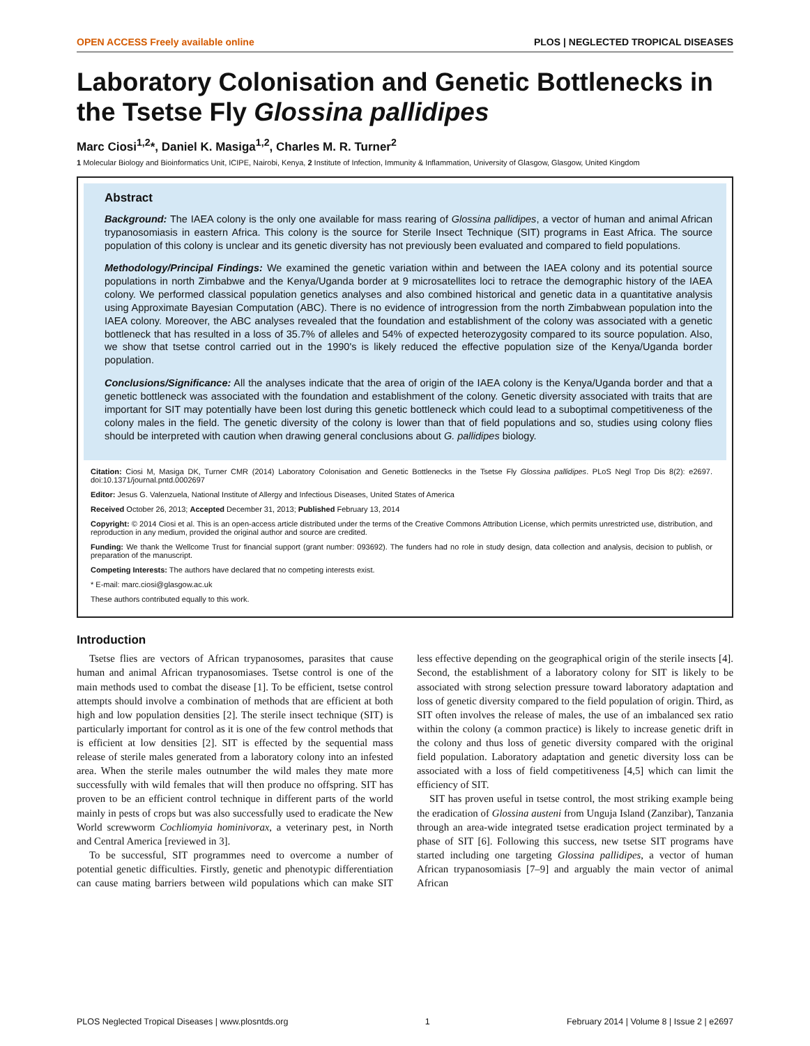OPEN ACCESS Freely available online PLOS | NEGLECTED TROPICAL DISEASES
Laboratory Colonisation and Genetic Bottlenecks in the Tsetse Fly Glossina pallidipes
Marc Ciosi<sup>1,2</sup>*, Daniel K. Masiga<sup>1,2</sup>, Charles M. R. Turner<sup>2</sup>
1 Molecular Biology and Bioinformatics Unit, ICIPE, Nairobi, Kenya, 2 Institute of Infection, Immunity & Inflammation, University of Glasgow, Glasgow, United Kingdom
Abstract
Background: The IAEA colony is the only one available for mass rearing of Glossina pallidipes, a vector of human and animal African trypanosomiasis in eastern Africa. This colony is the source for Sterile Insect Technique (SIT) programs in East Africa. The source population of this colony is unclear and its genetic diversity has not previously been evaluated and compared to field populations.
Methodology/Principal Findings: We examined the genetic variation within and between the IAEA colony and its potential source populations in north Zimbabwe and the Kenya/Uganda border at 9 microsatellites loci to retrace the demographic history of the IAEA colony. We performed classical population genetics analyses and also combined historical and genetic data in a quantitative analysis using Approximate Bayesian Computation (ABC). There is no evidence of introgression from the north Zimbabwean population into the IAEA colony. Moreover, the ABC analyses revealed that the foundation and establishment of the colony was associated with a genetic bottleneck that has resulted in a loss of 35.7% of alleles and 54% of expected heterozygosity compared to its source population. Also, we show that tsetse control carried out in the 1990's is likely reduced the effective population size of the Kenya/Uganda border population.
Conclusions/Significance: All the analyses indicate that the area of origin of the IAEA colony is the Kenya/Uganda border and that a genetic bottleneck was associated with the foundation and establishment of the colony. Genetic diversity associated with traits that are important for SIT may potentially have been lost during this genetic bottleneck which could lead to a suboptimal competitiveness of the colony males in the field. The genetic diversity of the colony is lower than that of field populations and so, studies using colony flies should be interpreted with caution when drawing general conclusions about G. pallidipes biology.
Citation: Ciosi M, Masiga DK, Turner CMR (2014) Laboratory Colonisation and Genetic Bottlenecks in the Tsetse Fly Glossina pallidipes. PLoS Negl Trop Dis 8(2): e2697. doi:10.1371/journal.pntd.0002697
Editor: Jesus G. Valenzuela, National Institute of Allergy and Infectious Diseases, United States of America
Received October 26, 2013; Accepted December 31, 2013; Published February 13, 2014
Copyright: © 2014 Ciosi et al. This is an open-access article distributed under the terms of the Creative Commons Attribution License, which permits unrestricted use, distribution, and reproduction in any medium, provided the original author and source are credited.
Funding: We thank the Wellcome Trust for financial support (grant number: 093692). The funders had no role in study design, data collection and analysis, decision to publish, or preparation of the manuscript.
Competing Interests: The authors have declared that no competing interests exist.
* E-mail: marc.ciosi@glasgow.ac.uk
These authors contributed equally to this work.
Introduction
Tsetse flies are vectors of African trypanosomes, parasites that cause human and animal African trypanosomiases. Tsetse control is one of the main methods used to combat the disease [1]. To be efficient, tsetse control attempts should involve a combination of methods that are efficient at both high and low population densities [2]. The sterile insect technique (SIT) is particularly important for control as it is one of the few control methods that is efficient at low densities [2]. SIT is effected by the sequential mass release of sterile males generated from a laboratory colony into an infested area. When the sterile males outnumber the wild males they mate more successfully with wild females that will then produce no offspring. SIT has proven to be an efficient control technique in different parts of the world mainly in pests of crops but was also successfully used to eradicate the New World screwworm Cochliomyia hominivorax, a veterinary pest, in North and Central America [reviewed in 3].
To be successful, SIT programmes need to overcome a number of potential genetic difficulties. Firstly, genetic and phenotypic differentiation can cause mating barriers between wild populations which can make SIT less effective depending on the geographical origin of the sterile insects [4]. Second, the establishment of a laboratory colony for SIT is likely to be associated with strong selection pressure toward laboratory adaptation and loss of genetic diversity compared to the field population of origin. Third, as SIT often involves the release of males, the use of an imbalanced sex ratio within the colony (a common practice) is likely to increase genetic drift in the colony and thus loss of genetic diversity compared with the original field population. Laboratory adaptation and genetic diversity loss can be associated with a loss of field competitiveness [4,5] which can limit the efficiency of SIT.
SIT has proven useful in tsetse control, the most striking example being the eradication of Glossina austeni from Unguja Island (Zanzibar), Tanzania through an area-wide integrated tsetse eradication project terminated by a phase of SIT [6]. Following this success, new tsetse SIT programs have started including one targeting Glossina pallidipes, a vector of human African trypanosomiasis [7–9] and arguably the main vector of animal African
PLOS Neglected Tropical Diseases | www.plosntds.org 1 February 2014 | Volume 8 | Issue 2 | e2697